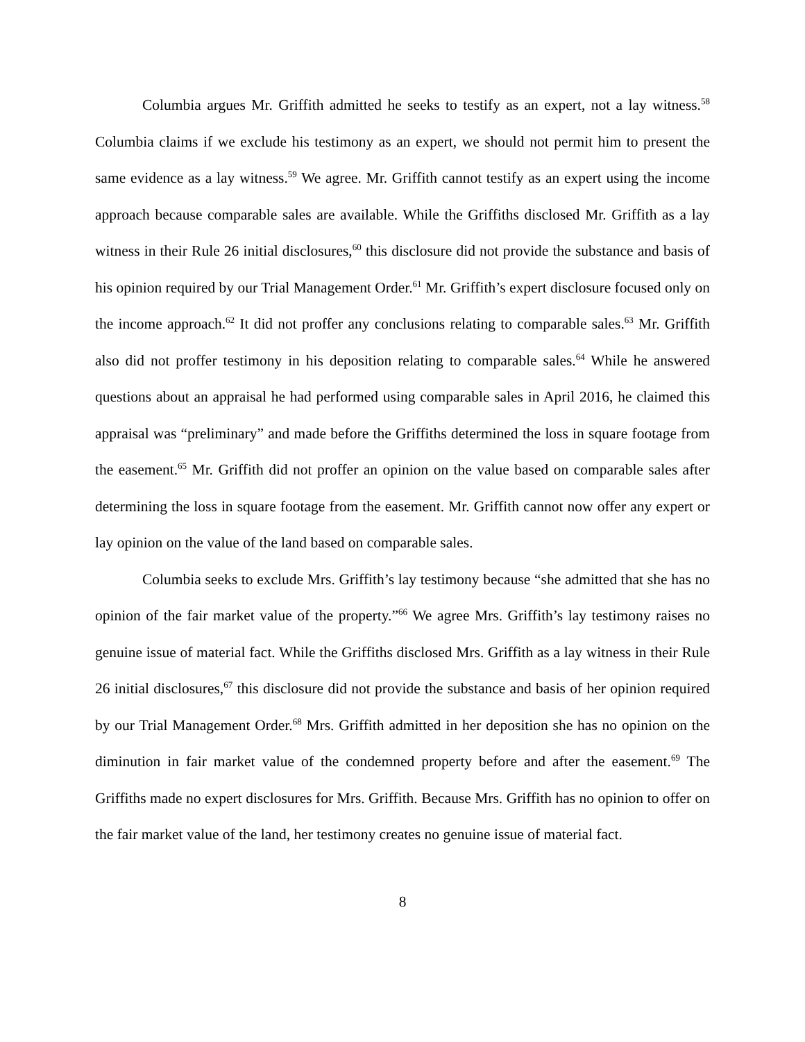Columbia argues Mr. Griffith admitted he seeks to testify as an expert, not a lay witness.<sup>58</sup> Columbia claims if we exclude his testimony as an expert, we should not permit him to present the same evidence as a lay witness.<sup>59</sup> We agree. Mr. Griffith cannot testify as an expert using the income approach because comparable sales are available. While the Griffiths disclosed Mr. Griffith as a lay witness in their Rule 26 initial disclosures,<sup>60</sup> this disclosure did not provide the substance and basis of his opinion required by our Trial Management Order.<sup>61</sup> Mr. Griffith’s expert disclosure focused only on the income approach.<sup>62</sup> It did not proffer any conclusions relating to comparable sales.<sup>63</sup> Mr. Griffith also did not proffer testimony in his deposition relating to comparable sales.<sup>64</sup> While he answered questions about an appraisal he had performed using comparable sales in April 2016, he claimed this appraisal was “preliminary” and made before the Griffiths determined the loss in square footage from the easement.<sup>65</sup> Mr. Griffith did not proffer an opinion on the value based on comparable sales after determining the loss in square footage from the easement. Mr. Griffith cannot now offer any expert or lay opinion on the value of the land based on comparable sales.
Columbia seeks to exclude Mrs. Griffith’s lay testimony because “she admitted that she has no opinion of the fair market value of the property.”<sup>66</sup> We agree Mrs. Griffith’s lay testimony raises no genuine issue of material fact. While the Griffiths disclosed Mrs. Griffith as a lay witness in their Rule 26 initial disclosures,<sup>67</sup> this disclosure did not provide the substance and basis of her opinion required by our Trial Management Order.<sup>68</sup> Mrs. Griffith admitted in her deposition she has no opinion on the diminution in fair market value of the condemned property before and after the easement.<sup>69</sup> The Griffiths made no expert disclosures for Mrs. Griffith. Because Mrs. Griffith has no opinion to offer on the fair market value of the land, her testimony creates no genuine issue of material fact.
8